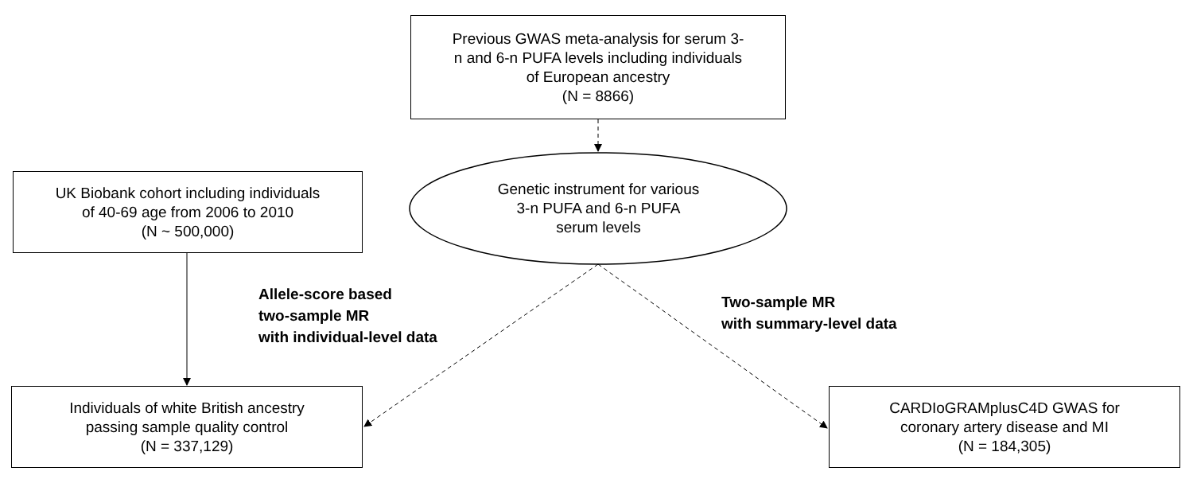Previous GWAS meta-analysis for serum 3-
n and 6-n PUFA levels including individuals
of European ancestry
(N = 8866)
UK Biobank cohort including individuals
of 40-69 age from 2006 to 2010
(N ~ 500,000)
Genetic instrument for various
3-n PUFA and 6-n PUFA
serum levels
Allele-score based
two-sample MR
with individual-level data
Two-sample MR
with summary-level data
Individuals of white British ancestry
passing sample quality control
(N = 337,129)
CARDIoGRAMplusC4D GWAS for
coronary artery disease and MI
(N = 184,305)